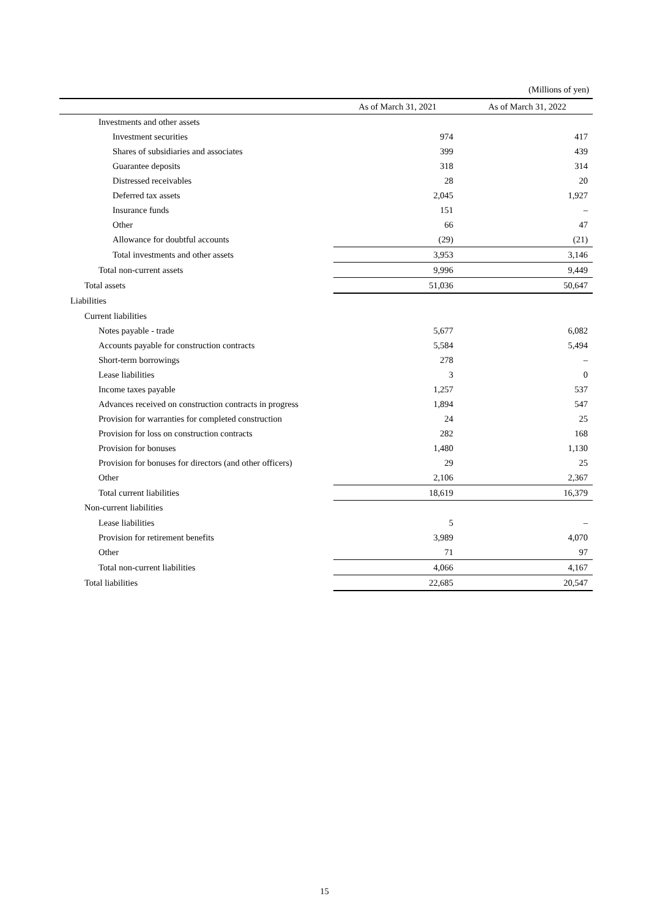(Millions of yen)
| | As of March 31, 2021 | As of March 31, 2022 |
| --- | --- | --- |
| Investments and other assets | | |
| Investment securities | 974 | 417 |
| Shares of subsidiaries and associates | 399 | 439 |
| Guarantee deposits | 318 | 314 |
| Distressed receivables | 28 | 20 |
| Deferred tax assets | 2,045 | 1,927 |
| Insurance funds | 151 | – |
| Other | 66 | 47 |
| Allowance for doubtful accounts | (29) | (21) |
| Total investments and other assets | 3,953 | 3,146 |
| Total non-current assets | 9,996 | 9,449 |
| Total assets | 51,036 | 50,647 |
| Liabilities | | |
| Current liabilities | | |
| Notes payable - trade | 5,677 | 6,082 |
| Accounts payable for construction contracts | 5,584 | 5,494 |
| Short-term borrowings | 278 | – |
| Lease liabilities | 3 | 0 |
| Income taxes payable | 1,257 | 537 |
| Advances received on construction contracts in progress | 1,894 | 547 |
| Provision for warranties for completed construction | 24 | 25 |
| Provision for loss on construction contracts | 282 | 168 |
| Provision for bonuses | 1,480 | 1,130 |
| Provision for bonuses for directors (and other officers) | 29 | 25 |
| Other | 2,106 | 2,367 |
| Total current liabilities | 18,619 | 16,379 |
| Non-current liabilities | | |
| Lease liabilities | 5 | – |
| Provision for retirement benefits | 3,989 | 4,070 |
| Other | 71 | 97 |
| Total non-current liabilities | 4,066 | 4,167 |
| Total liabilities | 22,685 | 20,547 |
15